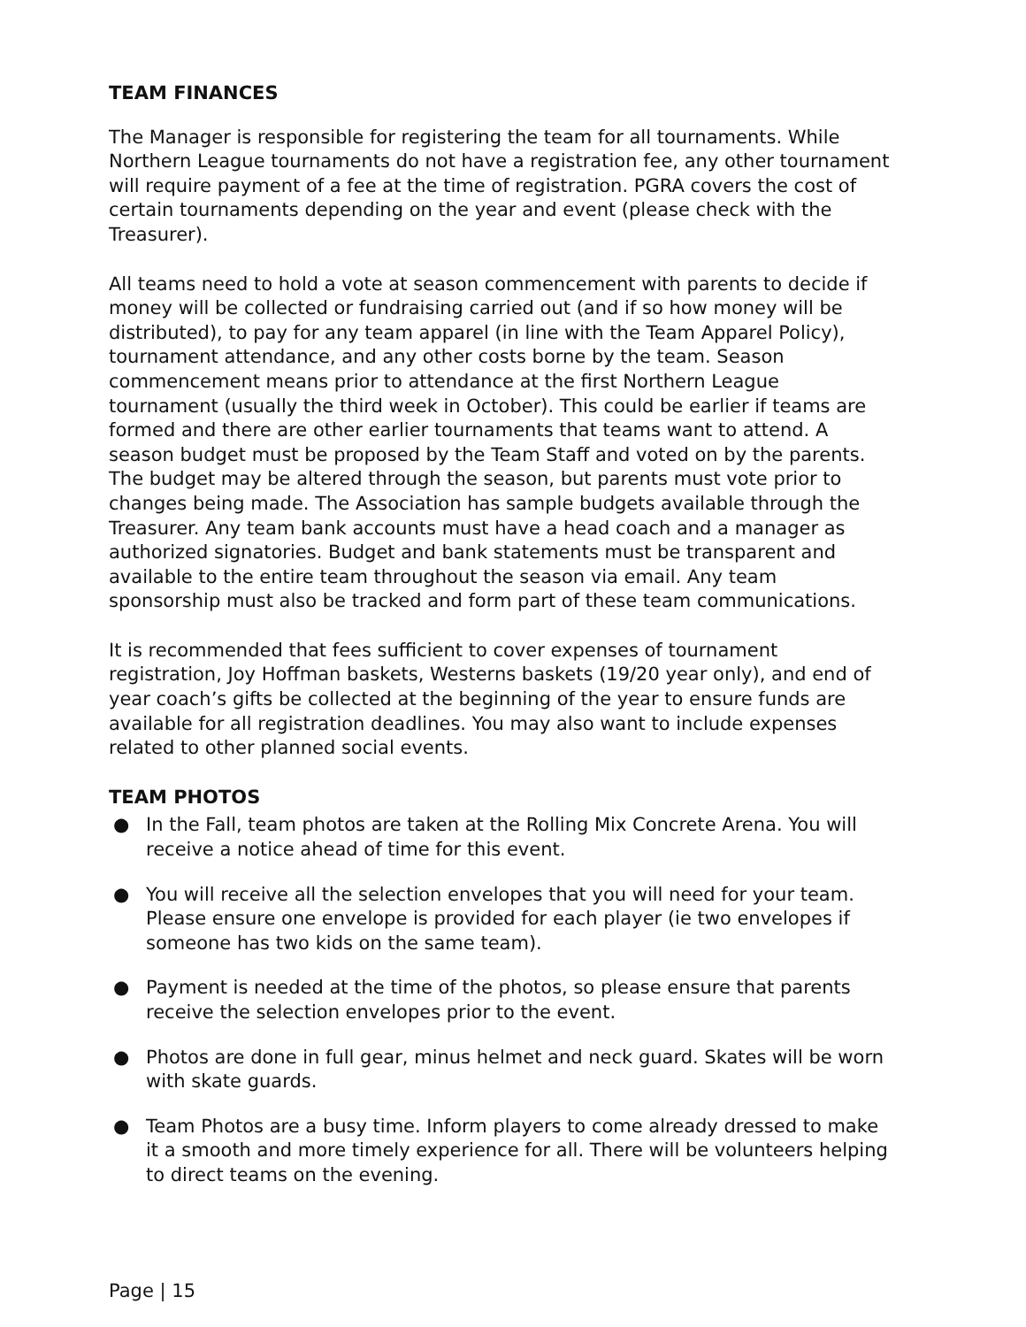TEAM FINANCES
The Manager is responsible for registering the team for all tournaments. While Northern League tournaments do not have a registration fee, any other tournament will require payment of a fee at the time of registration. PGRA covers the cost of certain tournaments depending on the year and event (please check with the Treasurer).
All teams need to hold a vote at season commencement with parents to decide if money will be collected or fundraising carried out (and if so how money will be distributed), to pay for any team apparel (in line with the Team Apparel Policy), tournament attendance, and any other costs borne by the team. Season commencement means prior to attendance at the first Northern League tournament (usually the third week in October). This could be earlier if teams are formed and there are other earlier tournaments that teams want to attend. A season budget must be proposed by the Team Staff and voted on by the parents. The budget may be altered through the season, but parents must vote prior to changes being made. The Association has sample budgets available through the Treasurer. Any team bank accounts must have a head coach and a manager as authorized signatories. Budget and bank statements must be transparent and available to the entire team throughout the season via email. Any team sponsorship must also be tracked and form part of these team communications.
It is recommended that fees sufficient to cover expenses of tournament registration, Joy Hoffman baskets, Westerns baskets (19/20 year only), and end of year coach’s gifts be collected at the beginning of the year to ensure funds are available for all registration deadlines. You may also want to include expenses related to other planned social events.
TEAM PHOTOS
● In the Fall, team photos are taken at the Rolling Mix Concrete Arena. You will receive a notice ahead of time for this event.
● You will receive all the selection envelopes that you will need for your team. Please ensure one envelope is provided for each player (ie two envelopes if someone has two kids on the same team).
● Payment is needed at the time of the photos, so please ensure that parents receive the selection envelopes prior to the event.
● Photos are done in full gear, minus helmet and neck guard. Skates will be worn with skate guards.
● Team Photos are a busy time. Inform players to come already dressed to make it a smooth and more timely experience for all. There will be volunteers helping to direct teams on the evening.
Page | 15